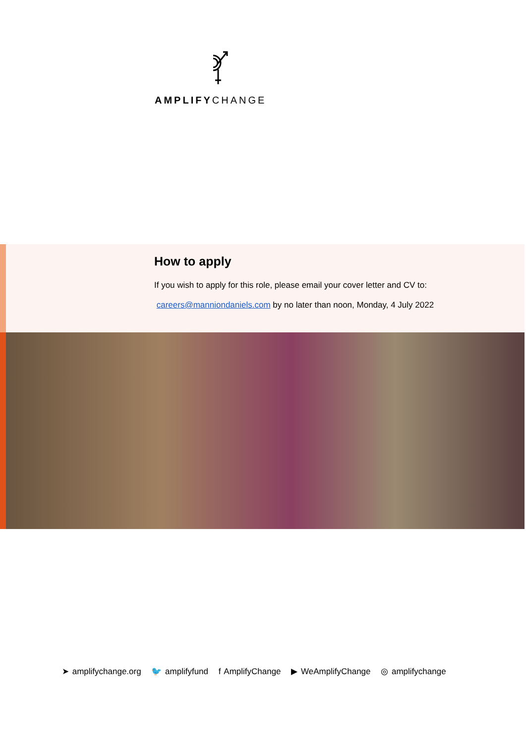AMPLIFYCHANGE
How to apply
If you wish to apply for this role, please email your cover letter and CV to:
careers@manniondaniels.com by no later than noon, Monday, 4 July 2022
➤ amplifychange.org 🐦 amplifyfund f AmplifyChange ▶ WeAmplifyChange ◎ amplifychange